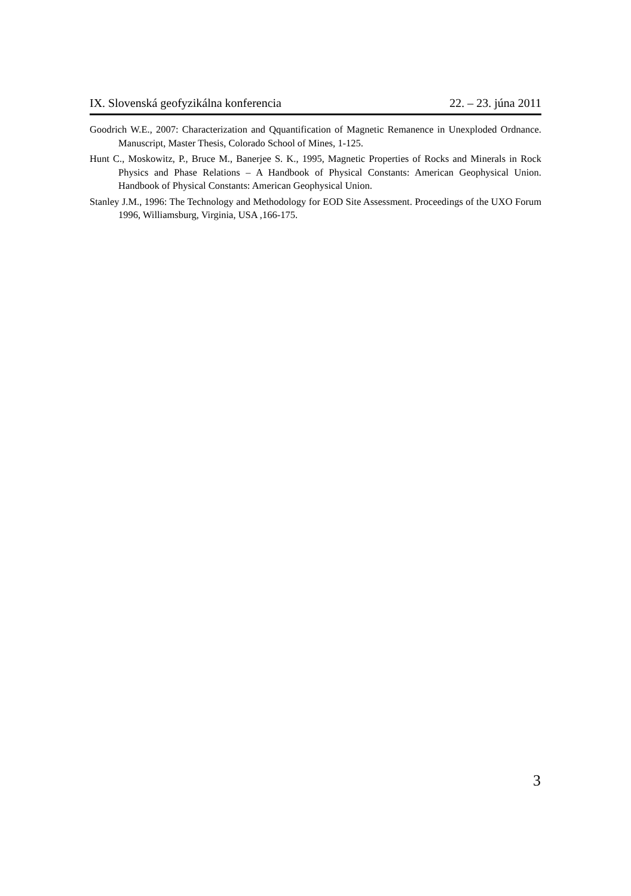IX. Slovenská geofyzikálna konferencia 22. – 23. júna 2011
Goodrich W.E., 2007: Characterization and Qquantification of Magnetic Remanence in Unexploded Ordnance. Manuscript, Master Thesis, Colorado School of Mines, 1-125.
Hunt C., Moskowitz, P., Bruce M., Banerjee S. K., 1995, Magnetic Properties of Rocks and Minerals in Rock Physics and Phase Relations – A Handbook of Physical Constants: American Geophysical Union. Handbook of Physical Constants: American Geophysical Union.
Stanley J.M., 1996: The Technology and Methodology for EOD Site Assessment. Proceedings of the UXO Forum 1996, Williamsburg, Virginia, USA ,166-175.
3